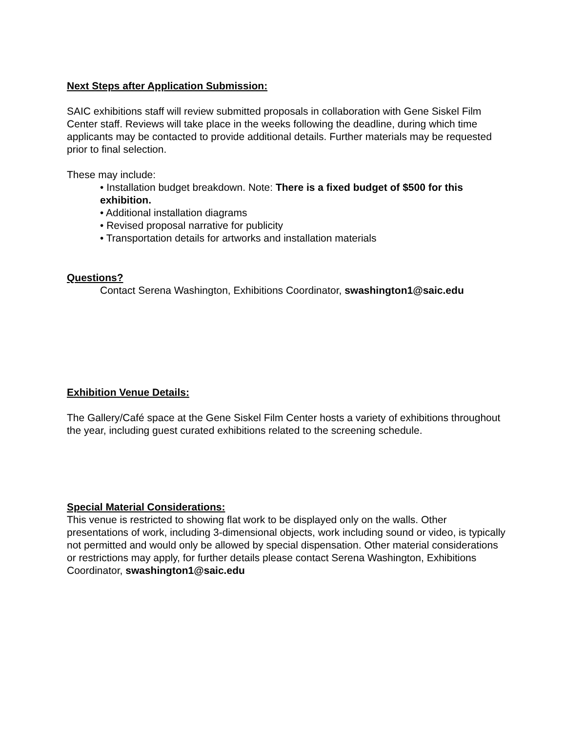Next Steps after Application Submission:
SAIC exhibitions staff will review submitted proposals in collaboration with Gene Siskel Film Center staff. Reviews will take place in the weeks following the deadline, during which time applicants may be contacted to provide additional details. Further materials may be requested prior to final selection.
These may include:
• Installation budget breakdown. Note: There is a fixed budget of $500 for this exhibition.
• Additional installation diagrams
• Revised proposal narrative for publicity
• Transportation details for artworks and installation materials
Questions?
Contact Serena Washington, Exhibitions Coordinator, swashington1@saic.edu
Exhibition Venue Details:
The Gallery/Café space at the Gene Siskel Film Center hosts a variety of exhibitions throughout the year, including guest curated exhibitions related to the screening schedule.
Special Material Considerations:
This venue is restricted to showing flat work to be displayed only on the walls. Other presentations of work, including 3-dimensional objects, work including sound or video, is typically not permitted and would only be allowed by special dispensation. Other material considerations or restrictions may apply, for further details please contact Serena Washington, Exhibitions Coordinator, swashington1@saic.edu